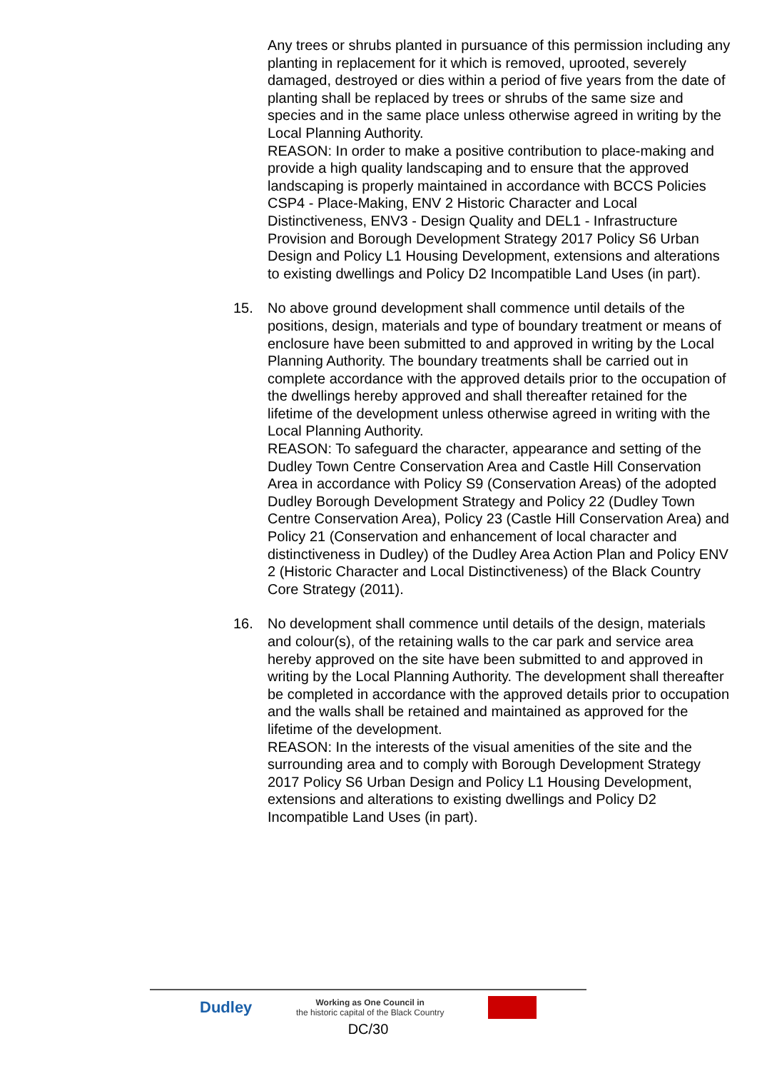Any trees or shrubs planted in pursuance of this permission including any planting in replacement for it which is removed, uprooted, severely damaged, destroyed or dies within a period of five years from the date of planting shall be replaced by trees or shrubs of the same size and species and in the same place unless otherwise agreed in writing by the Local Planning Authority.
REASON: In order to make a positive contribution to place-making and provide a high quality landscaping and to ensure that the approved landscaping is properly maintained in accordance with BCCS Policies CSP4 - Place-Making, ENV 2 Historic Character and Local Distinctiveness, ENV3 - Design Quality and DEL1 - Infrastructure Provision and Borough Development Strategy 2017 Policy S6 Urban Design and Policy L1 Housing Development, extensions and alterations to existing dwellings and Policy D2 Incompatible Land Uses (in part).
15. No above ground development shall commence until details of the positions, design, materials and type of boundary treatment or means of enclosure have been submitted to and approved in writing by the Local Planning Authority. The boundary treatments shall be carried out in complete accordance with the approved details prior to the occupation of the dwellings hereby approved and shall thereafter retained for the lifetime of the development unless otherwise agreed in writing with the Local Planning Authority.
REASON: To safeguard the character, appearance and setting of the Dudley Town Centre Conservation Area and Castle Hill Conservation Area in accordance with Policy S9 (Conservation Areas) of the adopted Dudley Borough Development Strategy and Policy 22 (Dudley Town Centre Conservation Area), Policy 23 (Castle Hill Conservation Area) and Policy 21 (Conservation and enhancement of local character and distinctiveness in Dudley) of the Dudley Area Action Plan and Policy ENV 2 (Historic Character and Local Distinctiveness) of the Black Country Core Strategy (2011).
16. No development shall commence until details of the design, materials and colour(s), of the retaining walls to the car park and service area hereby approved on the site have been submitted to and approved in writing by the Local Planning Authority. The development shall thereafter be completed in accordance with the approved details prior to occupation and the walls shall be retained and maintained as approved for the lifetime of the development.
REASON: In the interests of the visual amenities of the site and the surrounding area and to comply with Borough Development Strategy 2017 Policy S6 Urban Design and Policy L1 Housing Development, extensions and alterations to existing dwellings and Policy D2 Incompatible Land Uses (in part).
Dudley Working as One Council in
the historic capital of the Black Country
DC/30